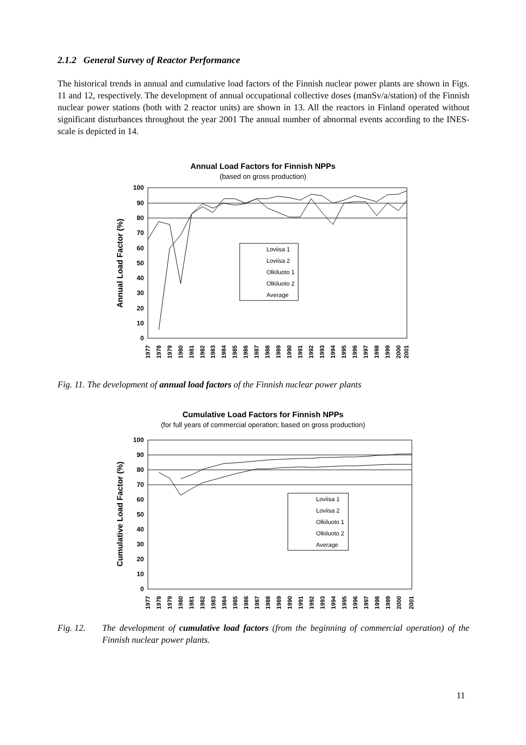2.1.2 General Survey of Reactor Performance
The historical trends in annual and cumulative load factors of the Finnish nuclear power plants are shown in Figs. 11 and 12, respectively. The development of annual occupational collective doses (manSv/a/station) of the Finnish nuclear power stations (both with 2 reactor units) are shown in 13. All the reactors in Finland operated without significant disturbances throughout the year 2001 The annual number of abnormal events according to the INES-scale is depicted in 14.
Annual Load Factors for Finnish NPPs
(based on gross production)
100
90
80
70
60
50
40
30
20
10
0
Annual Load Factor (%)
1977
1978
1979
1980
1981
1982
1983
1984
1985
1986
1987
1988
1989
1990
1991
1992
1993
1994
1995
1996
1997
1998
1999
2000
2001
Loviisa 1
Loviisa 2
Olkiluoto 1
Olkiluoto 2
Average
Fig. 11. The development of annual load factors of the Finnish nuclear power plants
Cumulative Load Factors for Finnish NPPs
(for full years of commercial operation; based on gross production)
100
90
80
70
60
50
40
30
20
10
0
Cumulative Load Factor (%)
1977
1978
1979
1980
1981
1982
1983
1984
1985
1986
1987
1988
1989
1990
1991
1992
1993
1994
1995
1996
1997
1998
1999
2000
2001
Loviisa 1
Loviisa 2
Olkiluoto 1
Olkiluoto 2
Average
Fig. 12. The development of cumulative load factors (from the beginning of commercial operation) of the Finnish nuclear power plants.
11